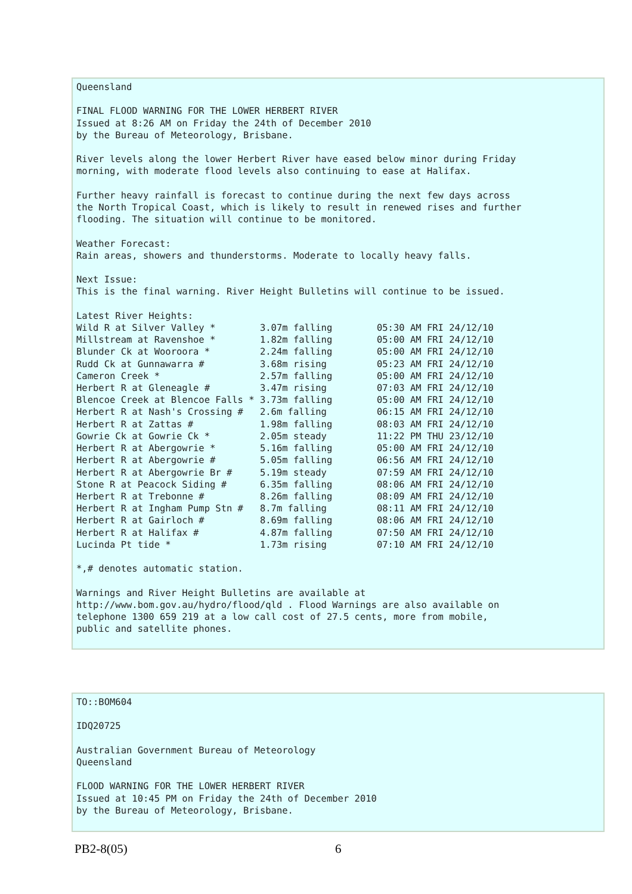Queensland

FINAL FLOOD WARNING FOR THE LOWER HERBERT RIVER
Issued at 8:26 AM on Friday the 24th of December 2010
by the Bureau of Meteorology, Brisbane.

River levels along the lower Herbert River have eased below minor during Friday
morning, with moderate flood levels also continuing to ease at Halifax.

Further heavy rainfall is forecast to continue during the next few days across
the North Tropical Coast, which is likely to result in renewed rises and further
flooding. The situation will continue to be monitored.

Weather Forecast:
Rain areas, showers and thunderstorms. Moderate to locally heavy falls.

Next Issue:
This is the final warning. River Height Bulletins will continue to be issued.

Latest River Heights:
Wild R at Silver Valley *        3.07m falling        05:30 AM FRI 24/12/10
Millstream at Ravenshoe *        1.82m falling        05:00 AM FRI 24/12/10
Blunder Ck at Wooroora *         2.24m falling        05:00 AM FRI 24/12/10
Rudd Ck at Gunnawarra #          3.68m rising         05:23 AM FRI 24/12/10
Cameron Creek *                  2.57m falling        05:00 AM FRI 24/12/10
Herbert R at Gleneagle #         3.47m rising         07:03 AM FRI 24/12/10
Blencoe Creek at Blencoe Falls * 3.73m falling        05:00 AM FRI 24/12/10
Herbert R at Nash's Crossing #   2.6m falling         06:15 AM FRI 24/12/10
Herbert R at Zattas #            1.98m falling        08:03 AM FRI 24/12/10
Gowrie Ck at Gowrie Ck *         2.05m steady         11:22 PM THU 23/12/10
Herbert R at Abergowrie *        5.16m falling        05:00 AM FRI 24/12/10
Herbert R at Abergowrie #        5.05m falling        06:56 AM FRI 24/12/10
Herbert R at Abergowrie Br #     5.19m steady         07:59 AM FRI 24/12/10
Stone R at Peacock Siding #      6.35m falling        08:06 AM FRI 24/12/10
Herbert R at Trebonne #          8.26m falling        08:09 AM FRI 24/12/10
Herbert R at Ingham Pump Stn #   8.7m falling         08:11 AM FRI 24/12/10
Herbert R at Gairloch #          8.69m falling        08:06 AM FRI 24/12/10
Herbert R at Halifax #           4.87m falling        07:50 AM FRI 24/12/10
Lucinda Pt tide *                1.73m rising         07:10 AM FRI 24/12/10

*,# denotes automatic station.

Warnings and River Height Bulletins are available at
http://www.bom.gov.au/hydro/flood/qld . Flood Warnings are also available on
telephone 1300 659 219 at a low call cost of 27.5 cents, more from mobile,
public and satellite phones.
TO::BOM604

IDQ20725

Australian Government Bureau of Meteorology
Queensland

FLOOD WARNING FOR THE LOWER HERBERT RIVER
Issued at 10:45 PM on Friday the 24th of December 2010
by the Bureau of Meteorology, Brisbane.
PB2-8(05) 6